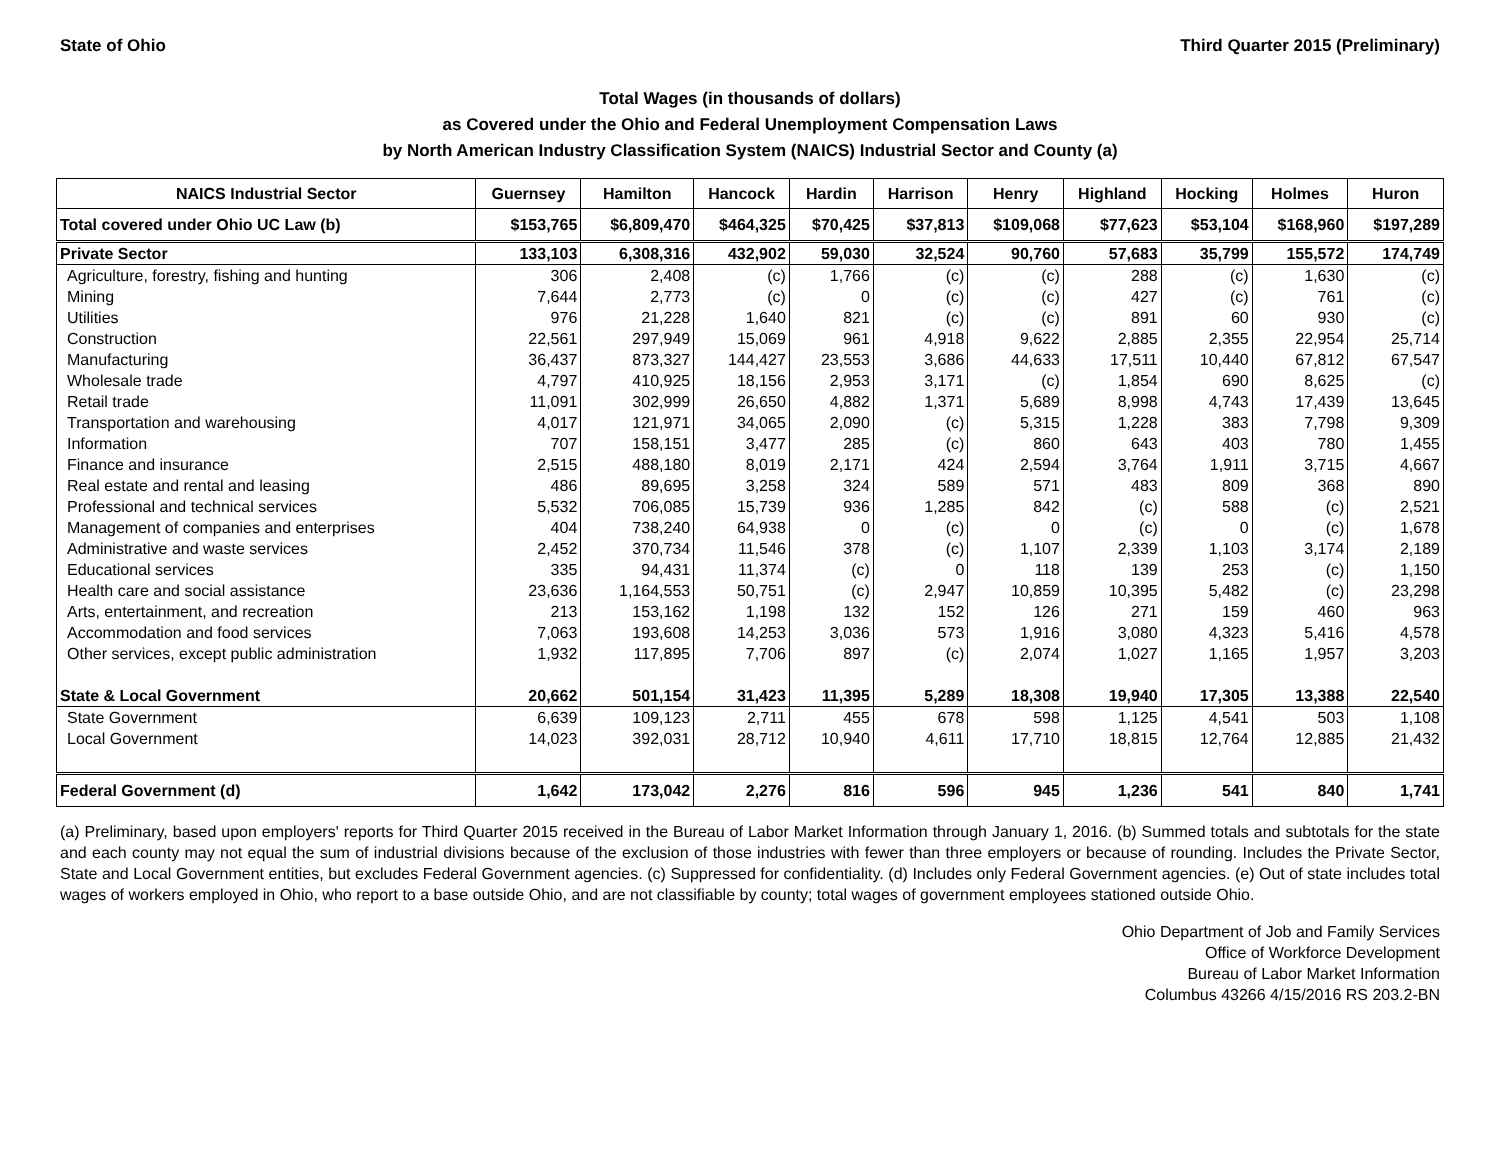State of Ohio Third Quarter 2015 (Preliminary)
Total Wages (in thousands of dollars)
as Covered under the Ohio and Federal Unemployment Compensation Laws
by North American Industry Classification System (NAICS) Industrial Sector and County (a)
| NAICS Industrial Sector | Guernsey | Hamilton | Hancock | Hardin | Harrison | Henry | Highland | Hocking | Holmes | Huron |
| --- | --- | --- | --- | --- | --- | --- | --- | --- | --- | --- |
| Total covered under Ohio UC Law (b) | $153,765 | $6,809,470 | $464,325 | $70,425 | $37,813 | $109,068 | $77,623 | $53,104 | $168,960 | $197,289 |
| Private Sector | 133,103 | 6,308,316 | 432,902 | 59,030 | 32,524 | 90,760 | 57,683 | 35,799 | 155,572 | 174,749 |
| Agriculture, forestry, fishing and hunting | 306 | 2,408 | (c) | 1,766 | (c) | (c) | 288 | (c) | 1,630 | (c) |
| Mining | 7,644 | 2,773 | (c) | 0 | (c) | (c) | 427 | (c) | 761 | (c) |
| Utilities | 976 | 21,228 | 1,640 | 821 | (c) | (c) | 891 | 60 | 930 | (c) |
| Construction | 22,561 | 297,949 | 15,069 | 961 | 4,918 | 9,622 | 2,885 | 2,355 | 22,954 | 25,714 |
| Manufacturing | 36,437 | 873,327 | 144,427 | 23,553 | 3,686 | 44,633 | 17,511 | 10,440 | 67,812 | 67,547 |
| Wholesale trade | 4,797 | 410,925 | 18,156 | 2,953 | 3,171 | (c) | 1,854 | 690 | 8,625 | (c) |
| Retail trade | 11,091 | 302,999 | 26,650 | 4,882 | 1,371 | 5,689 | 8,998 | 4,743 | 17,439 | 13,645 |
| Transportation and warehousing | 4,017 | 121,971 | 34,065 | 2,090 | (c) | 5,315 | 1,228 | 383 | 7,798 | 9,309 |
| Information | 707 | 158,151 | 3,477 | 285 | (c) | 860 | 643 | 403 | 780 | 1,455 |
| Finance and insurance | 2,515 | 488,180 | 8,019 | 2,171 | 424 | 2,594 | 3,764 | 1,911 | 3,715 | 4,667 |
| Real estate and rental and leasing | 486 | 89,695 | 3,258 | 324 | 589 | 571 | 483 | 809 | 368 | 890 |
| Professional and technical services | 5,532 | 706,085 | 15,739 | 936 | 1,285 | 842 | (c) | 588 | (c) | 2,521 |
| Management of companies and enterprises | 404 | 738,240 | 64,938 | 0 | (c) | 0 | (c) | 0 | (c) | 1,678 |
| Administrative and waste services | 2,452 | 370,734 | 11,546 | 378 | (c) | 1,107 | 2,339 | 1,103 | 3,174 | 2,189 |
| Educational services | 335 | 94,431 | 11,374 | (c) | 0 | 118 | 139 | 253 | (c) | 1,150 |
| Health care and social assistance | 23,636 | 1,164,553 | 50,751 | (c) | 2,947 | 10,859 | 10,395 | 5,482 | (c) | 23,298 |
| Arts, entertainment, and recreation | 213 | 153,162 | 1,198 | 132 | 152 | 126 | 271 | 159 | 460 | 963 |
| Accommodation and food services | 7,063 | 193,608 | 14,253 | 3,036 | 573 | 1,916 | 3,080 | 4,323 | 5,416 | 4,578 |
| Other services, except public administration | 1,932 | 117,895 | 7,706 | 897 | (c) | 2,074 | 1,027 | 1,165 | 1,957 | 3,203 |
| State & Local Government | 20,662 | 501,154 | 31,423 | 11,395 | 5,289 | 18,308 | 19,940 | 17,305 | 13,388 | 22,540 |
| State Government | 6,639 | 109,123 | 2,711 | 455 | 678 | 598 | 1,125 | 4,541 | 503 | 1,108 |
| Local Government | 14,023 | 392,031 | 28,712 | 10,940 | 4,611 | 17,710 | 18,815 | 12,764 | 12,885 | 21,432 |
| Federal Government (d) | 1,642 | 173,042 | 2,276 | 816 | 596 | 945 | 1,236 | 541 | 840 | 1,741 |
(a) Preliminary, based upon employers' reports for Third Quarter 2015 received in the Bureau of Labor Market Information through January 1, 2016. (b) Summed totals and subtotals for the state and each county may not equal the sum of industrial divisions because of the exclusion of those industries with fewer than three employers or because of rounding. Includes the Private Sector, State and Local Government entities, but excludes Federal Government agencies. (c) Suppressed for confidentiality. (d) Includes only Federal Government agencies. (e) Out of state includes total wages of workers employed in Ohio, who report to a base outside Ohio, and are not classifiable by county; total wages of government employees stationed outside Ohio.
Ohio Department of Job and Family Services
Office of Workforce Development
Bureau of Labor Market Information
Columbus 43266 4/15/2016 RS 203.2-BN